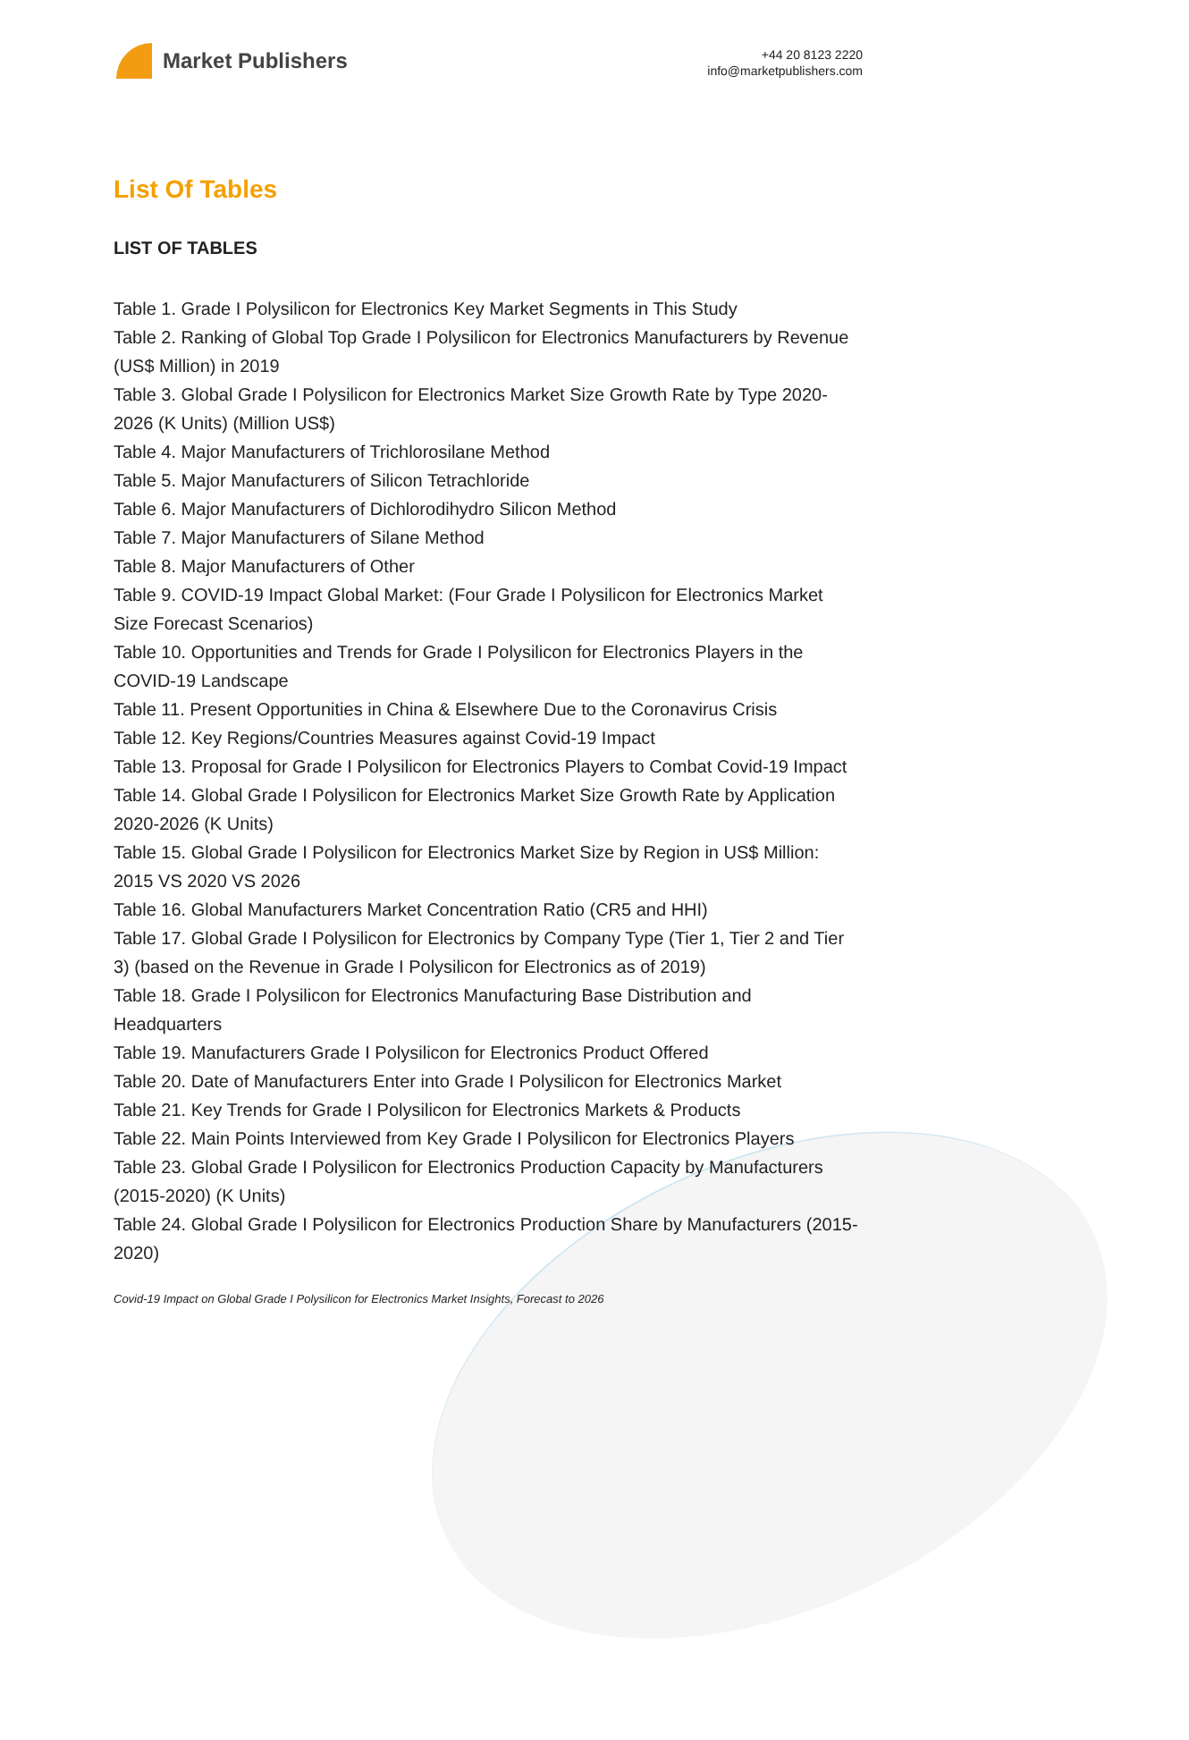Market Publishers
+44 20 8123 2220
info@marketpublishers.com
List Of Tables
LIST OF TABLES
Table 1. Grade I Polysilicon for Electronics Key Market Segments in This Study
Table 2. Ranking of Global Top Grade I Polysilicon for Electronics Manufacturers by Revenue (US$ Million) in 2019
Table 3. Global Grade I Polysilicon for Electronics Market Size Growth Rate by Type 2020-2026 (K Units) (Million US$)
Table 4. Major Manufacturers of Trichlorosilane Method
Table 5. Major Manufacturers of Silicon Tetrachloride
Table 6. Major Manufacturers of Dichlorodihydro Silicon Method
Table 7. Major Manufacturers of Silane Method
Table 8. Major Manufacturers of Other
Table 9. COVID-19 Impact Global Market: (Four Grade I Polysilicon for Electronics Market Size Forecast Scenarios)
Table 10. Opportunities and Trends for Grade I Polysilicon for Electronics Players in the COVID-19 Landscape
Table 11. Present Opportunities in China & Elsewhere Due to the Coronavirus Crisis
Table 12. Key Regions/Countries Measures against Covid-19 Impact
Table 13. Proposal for Grade I Polysilicon for Electronics Players to Combat Covid-19 Impact
Table 14. Global Grade I Polysilicon for Electronics Market Size Growth Rate by Application 2020-2026 (K Units)
Table 15. Global Grade I Polysilicon for Electronics Market Size by Region in US$ Million: 2015 VS 2020 VS 2026
Table 16. Global Manufacturers Market Concentration Ratio (CR5 and HHI)
Table 17. Global Grade I Polysilicon for Electronics by Company Type (Tier 1, Tier 2 and Tier 3) (based on the Revenue in Grade I Polysilicon for Electronics as of 2019)
Table 18. Grade I Polysilicon for Electronics Manufacturing Base Distribution and Headquarters
Table 19. Manufacturers Grade I Polysilicon for Electronics Product Offered
Table 20. Date of Manufacturers Enter into Grade I Polysilicon for Electronics Market
Table 21. Key Trends for Grade I Polysilicon for Electronics Markets & Products
Table 22. Main Points Interviewed from Key Grade I Polysilicon for Electronics Players
Table 23. Global Grade I Polysilicon for Electronics Production Capacity by Manufacturers (2015-2020) (K Units)
Table 24. Global Grade I Polysilicon for Electronics Production Share by Manufacturers (2015-2020)
Covid-19 Impact on Global Grade I Polysilicon for Electronics Market Insights, Forecast to 2026